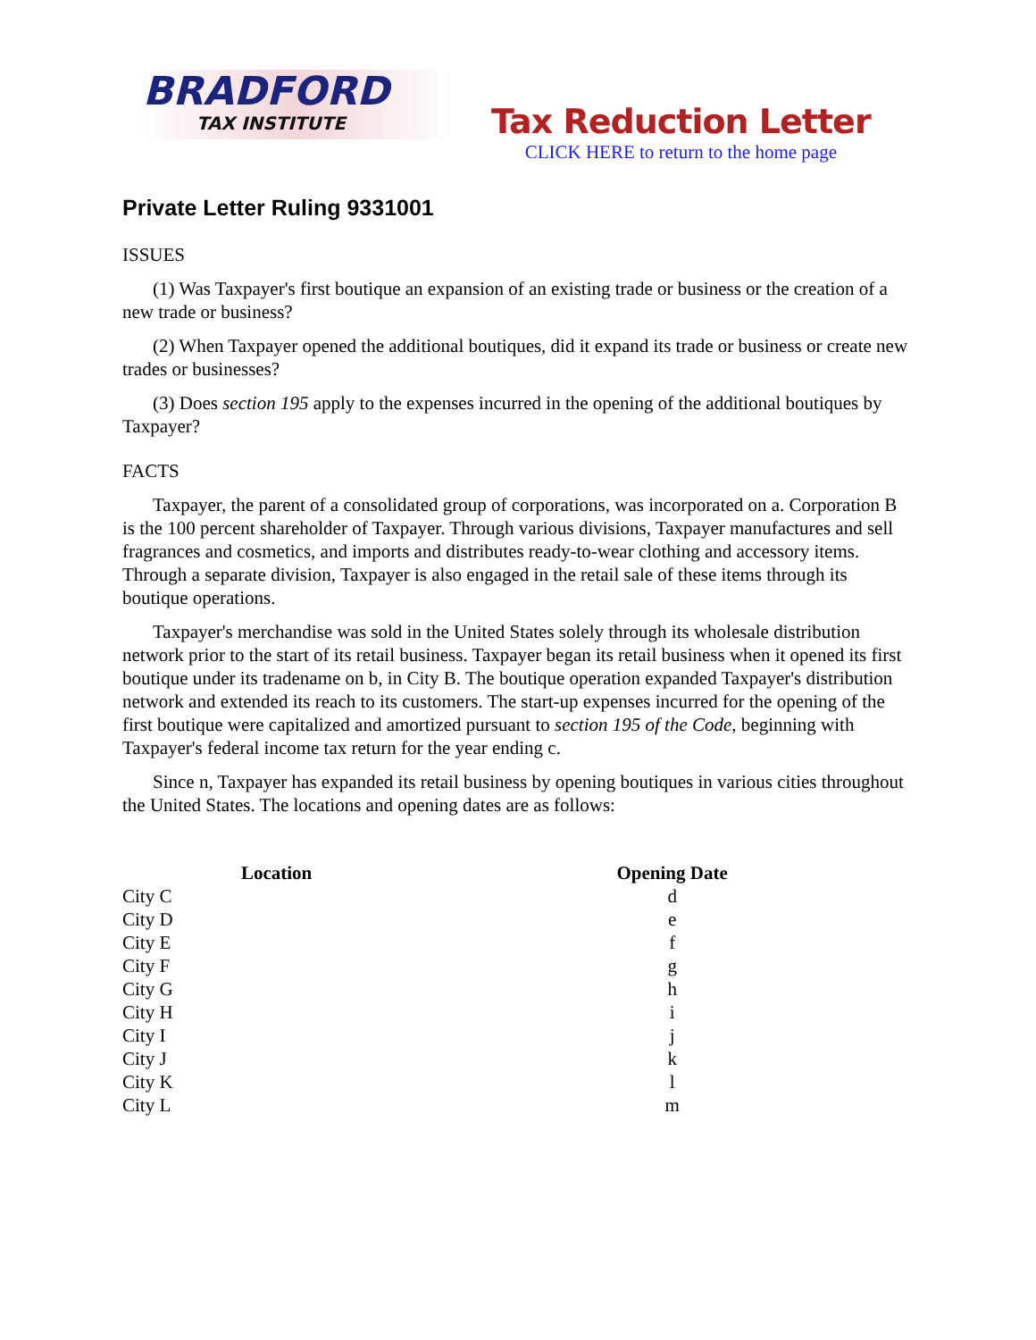BRADFORD
TAX INSTITUTE
Tax Reduction Letter
CLICK HERE to return to the home page
Private Letter Ruling 9331001
ISSUES
(1) Was Taxpayer's first boutique an expansion of an existing trade or business or the creation of a new trade or business?
(2) When Taxpayer opened the additional boutiques, did it expand its trade or business or create new trades or businesses?
(3) Does section 195 apply to the expenses incurred in the opening of the additional boutiques by Taxpayer?
FACTS
Taxpayer, the parent of a consolidated group of corporations, was incorporated on a. Corporation B is the 100 percent shareholder of Taxpayer. Through various divisions, Taxpayer manufactures and sell fragrances and cosmetics, and imports and distributes ready-to-wear clothing and accessory items. Through a separate division, Taxpayer is also engaged in the retail sale of these items through its boutique operations.
Taxpayer's merchandise was sold in the United States solely through its wholesale distribution network prior to the start of its retail business. Taxpayer began its retail business when it opened its first boutique under its tradename on b, in City B. The boutique operation expanded Taxpayer's distribution network and extended its reach to its customers. The start-up expenses incurred for the opening of the first boutique were capitalized and amortized pursuant to section 195 of the Code, beginning with Taxpayer's federal income tax return for the year ending c.
Since n, Taxpayer has expanded its retail business by opening boutiques in various cities throughout the United States. The locations and opening dates are as follows:
| Location | Opening Date |
| --- | --- |
| City C | d |
| City D | e |
| City E | f |
| City F | g |
| City G | h |
| City H | i |
| City I | j |
| City J | k |
| City K | l |
| City L | m |